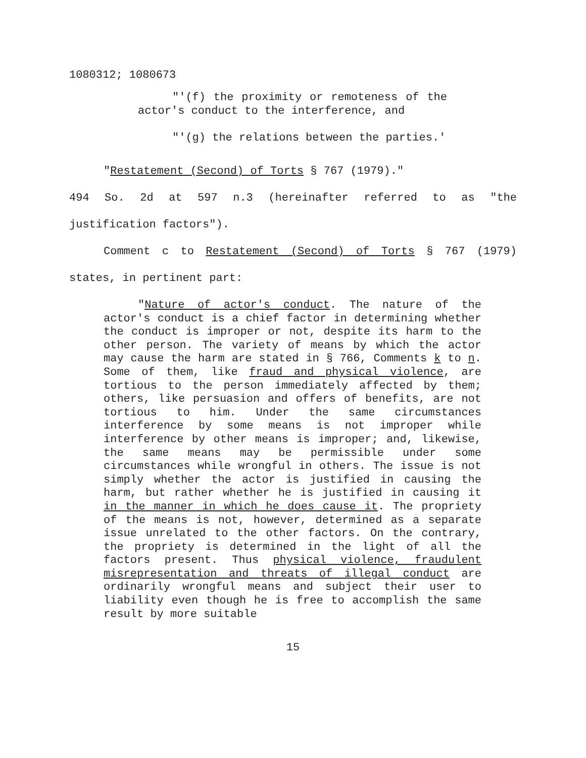1080312; 1080673
"'(f) the proximity or remoteness of the actor's conduct to the interference, and
"'(g) the relations between the parties.'
"Restatement (Second) of Torts § 767 (1979)."
494 So. 2d at 597 n.3 (hereinafter referred to as "the justification factors").
Comment c to Restatement (Second) of Torts § 767 (1979) states, in pertinent part:
"Nature of actor's conduct. The nature of the actor's conduct is a chief factor in determining whether the conduct is improper or not, despite its harm to the other person. The variety of means by which the actor may cause the harm are stated in § 766, Comments k to n. Some of them, like fraud and physical violence, are tortious to the person immediately affected by them; others, like persuasion and offers of benefits, are not tortious to him. Under the same circumstances interference by some means is not improper while interference by other means is improper; and, likewise, the same means may be permissible under some circumstances while wrongful in others. The issue is not simply whether the actor is justified in causing the harm, but rather whether he is justified in causing it in the manner in which he does cause it. The propriety of the means is not, however, determined as a separate issue unrelated to the other factors. On the contrary, the propriety is determined in the light of all the factors present. Thus physical violence, fraudulent misrepresentation and threats of illegal conduct are ordinarily wrongful means and subject their user to liability even though he is free to accomplish the same result by more suitable
15